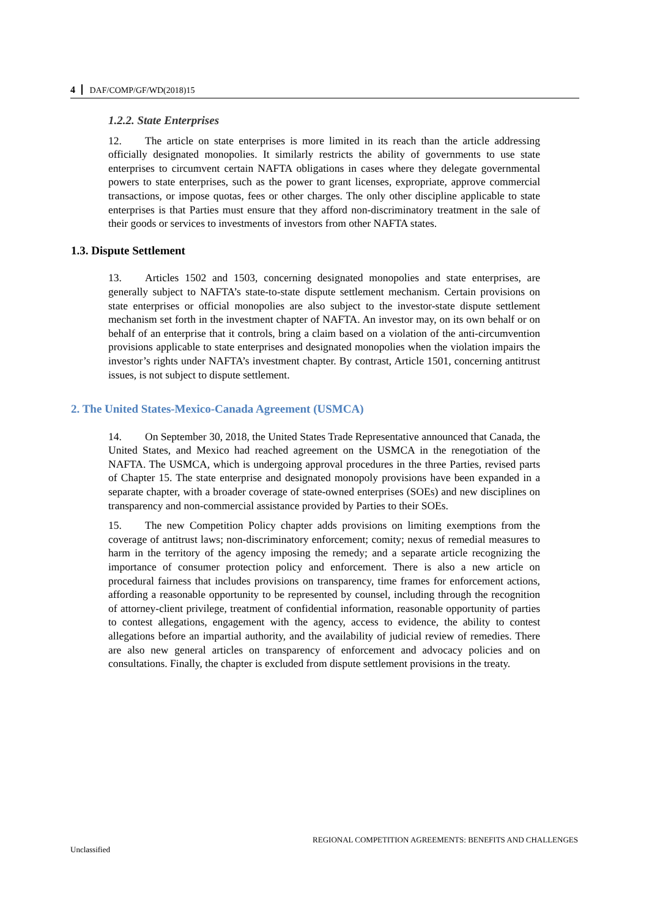4 DAF/COMP/GF/WD(2018)15
1.2.2. State Enterprises
12. The article on state enterprises is more limited in its reach than the article addressing officially designated monopolies. It similarly restricts the ability of governments to use state enterprises to circumvent certain NAFTA obligations in cases where they delegate governmental powers to state enterprises, such as the power to grant licenses, expropriate, approve commercial transactions, or impose quotas, fees or other charges. The only other discipline applicable to state enterprises is that Parties must ensure that they afford non-discriminatory treatment in the sale of their goods or services to investments of investors from other NAFTA states.
1.3. Dispute Settlement
13. Articles 1502 and 1503, concerning designated monopolies and state enterprises, are generally subject to NAFTA’s state-to-state dispute settlement mechanism. Certain provisions on state enterprises or official monopolies are also subject to the investor-state dispute settlement mechanism set forth in the investment chapter of NAFTA. An investor may, on its own behalf or on behalf of an enterprise that it controls, bring a claim based on a violation of the anti-circumvention provisions applicable to state enterprises and designated monopolies when the violation impairs the investor’s rights under NAFTA’s investment chapter. By contrast, Article 1501, concerning antitrust issues, is not subject to dispute settlement.
2. The United States-Mexico-Canada Agreement (USMCA)
14. On September 30, 2018, the United States Trade Representative announced that Canada, the United States, and Mexico had reached agreement on the USMCA in the renegotiation of the NAFTA. The USMCA, which is undergoing approval procedures in the three Parties, revised parts of Chapter 15. The state enterprise and designated monopoly provisions have been expanded in a separate chapter, with a broader coverage of state-owned enterprises (SOEs) and new disciplines on transparency and non-commercial assistance provided by Parties to their SOEs.
15. The new Competition Policy chapter adds provisions on limiting exemptions from the coverage of antitrust laws; non-discriminatory enforcement; comity; nexus of remedial measures to harm in the territory of the agency imposing the remedy; and a separate article recognizing the importance of consumer protection policy and enforcement. There is also a new article on procedural fairness that includes provisions on transparency, time frames for enforcement actions, affording a reasonable opportunity to be represented by counsel, including through the recognition of attorney-client privilege, treatment of confidential information, reasonable opportunity of parties to contest allegations, engagement with the agency, access to evidence, the ability to contest allegations before an impartial authority, and the availability of judicial review of remedies. There are also new general articles on transparency of enforcement and advocacy policies and on consultations. Finally, the chapter is excluded from dispute settlement provisions in the treaty.
REGIONAL COMPETITION AGREEMENTS: BENEFITS AND CHALLENGES
Unclassified